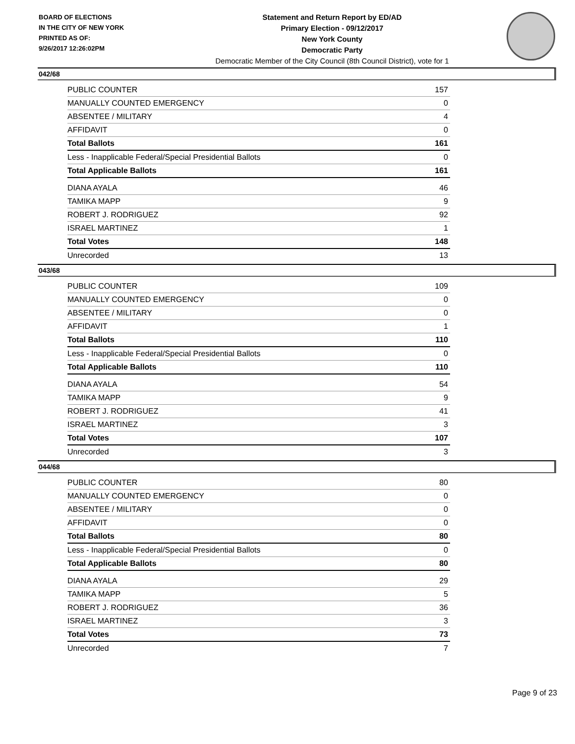BOARD OF ELECTIONS
IN THE CITY OF NEW YORK
PRINTED AS OF:
9/26/2017 12:26:02PM
Statement and Return Report by ED/AD
Primary Election - 09/12/2017
New York County
Democratic Party
Democratic Member of the City Council (8th Council District), vote for 1
042/68
| PUBLIC COUNTER | 157 |
| MANUALLY COUNTED EMERGENCY | 0 |
| ABSENTEE / MILITARY | 4 |
| AFFIDAVIT | 0 |
| Total Ballots | 161 |
| Less - Inapplicable Federal/Special Presidential Ballots | 0 |
| Total Applicable Ballots | 161 |
| DIANA AYALA | 46 |
| TAMIKA MAPP | 9 |
| ROBERT J. RODRIGUEZ | 92 |
| ISRAEL MARTINEZ | 1 |
| Total Votes | 148 |
| Unrecorded | 13 |
043/68
| PUBLIC COUNTER | 109 |
| MANUALLY COUNTED EMERGENCY | 0 |
| ABSENTEE / MILITARY | 0 |
| AFFIDAVIT | 1 |
| Total Ballots | 110 |
| Less - Inapplicable Federal/Special Presidential Ballots | 0 |
| Total Applicable Ballots | 110 |
| DIANA AYALA | 54 |
| TAMIKA MAPP | 9 |
| ROBERT J. RODRIGUEZ | 41 |
| ISRAEL MARTINEZ | 3 |
| Total Votes | 107 |
| Unrecorded | 3 |
044/68
| PUBLIC COUNTER | 80 |
| MANUALLY COUNTED EMERGENCY | 0 |
| ABSENTEE / MILITARY | 0 |
| AFFIDAVIT | 0 |
| Total Ballots | 80 |
| Less - Inapplicable Federal/Special Presidential Ballots | 0 |
| Total Applicable Ballots | 80 |
| DIANA AYALA | 29 |
| TAMIKA MAPP | 5 |
| ROBERT J. RODRIGUEZ | 36 |
| ISRAEL MARTINEZ | 3 |
| Total Votes | 73 |
| Unrecorded | 7 |
Page 9 of 23